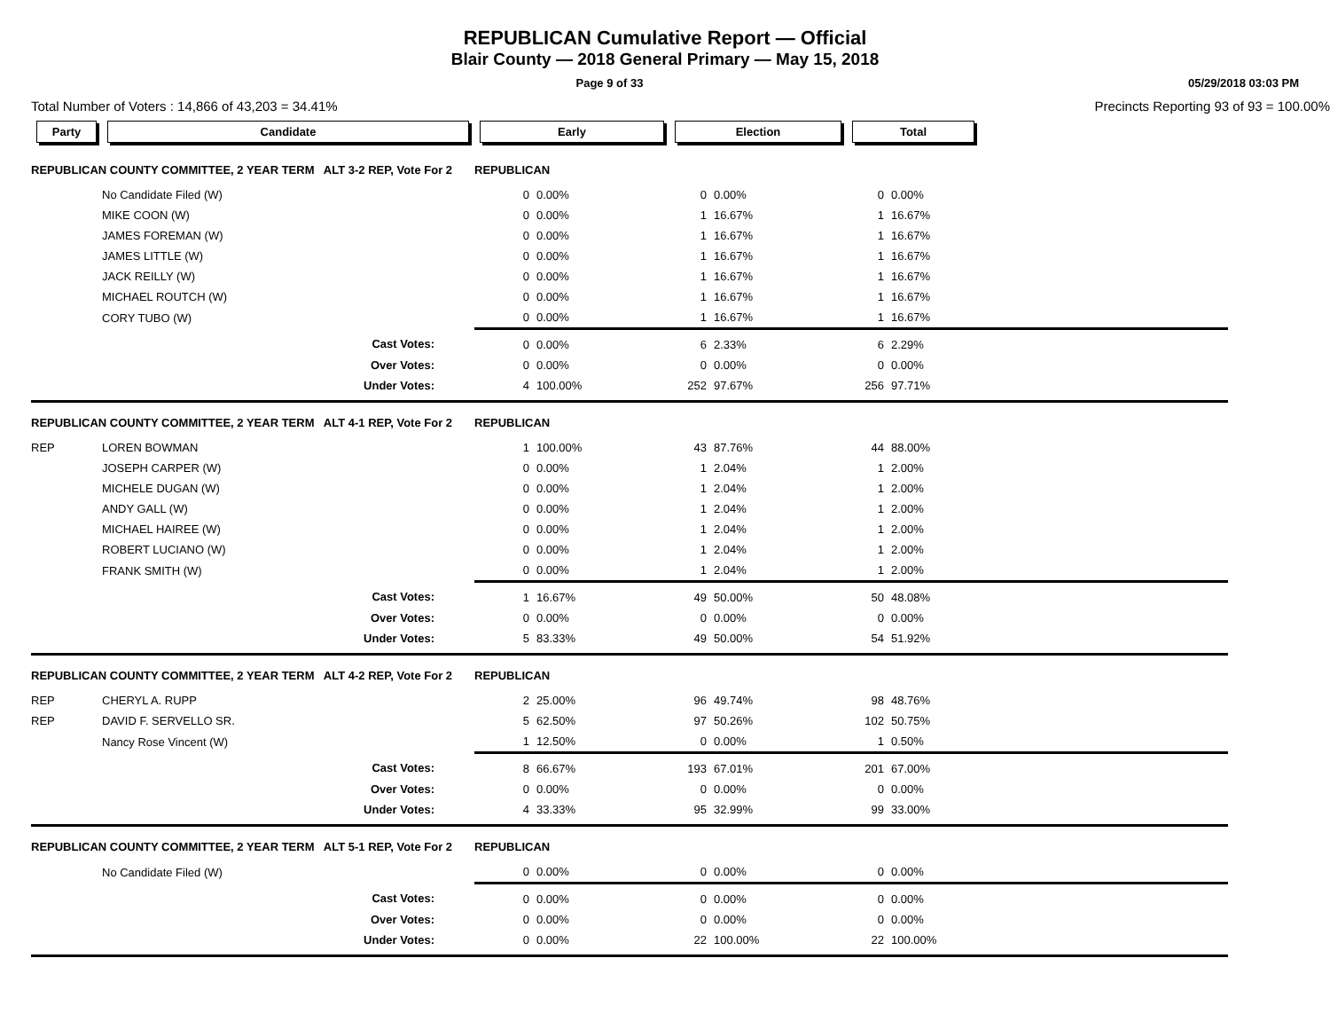REPUBLICAN Cumulative Report — Official
Blair County — 2018 General Primary — May 15, 2018
Page 9 of 33 05/29/2018 03:03 PM
Total Number of Voters : 14,866 of 43,203 = 34.41% Precincts Reporting 93 of 93 = 100.00%
| Party | Candidate | Early | | Election | | Total | | |
| --- | --- | --- | --- | --- | --- | --- | --- | --- |
| REPUBLICAN COUNTY COMMITTEE, 2 YEAR TERM ALT 3-2 REP, Vote For 2 | | REPUBLICAN | | | | | | |
| | No Candidate Filed (W) | 0 | 0.00% | 0 | 0.00% | 0 | 0.00% | |
| | MIKE COON (W) | 0 | 0.00% | 1 | 16.67% | 1 | 16.67% | |
| | JAMES FOREMAN (W) | 0 | 0.00% | 1 | 16.67% | 1 | 16.67% | |
| | JAMES LITTLE (W) | 0 | 0.00% | 1 | 16.67% | 1 | 16.67% | |
| | JACK REILLY (W) | 0 | 0.00% | 1 | 16.67% | 1 | 16.67% | |
| | MICHAEL ROUTCH (W) | 0 | 0.00% | 1 | 16.67% | 1 | 16.67% | |
| | CORY TUBO (W) | 0 | 0.00% | 1 | 16.67% | 1 | 16.67% | |
| | Cast Votes: | 0 | 0.00% | 6 | 2.33% | 6 | 2.29% | |
| | Over Votes: | 0 | 0.00% | 0 | 0.00% | 0 | 0.00% | |
| | Under Votes: | 4 | 100.00% | 252 | 97.67% | 256 | 97.71% | |
| REPUBLICAN COUNTY COMMITTEE, 2 YEAR TERM ALT 4-1 REP, Vote For 2 | | REPUBLICAN | | | | | | |
| REP | LOREN BOWMAN | 1 | 100.00% | 43 | 87.76% | 44 | 88.00% | |
| | JOSEPH CARPER (W) | 0 | 0.00% | 1 | 2.04% | 1 | 2.00% | |
| | MICHELE DUGAN (W) | 0 | 0.00% | 1 | 2.04% | 1 | 2.00% | |
| | ANDY GALL (W) | 0 | 0.00% | 1 | 2.04% | 1 | 2.00% | |
| | MICHAEL HAIREE (W) | 0 | 0.00% | 1 | 2.04% | 1 | 2.00% | |
| | ROBERT LUCIANO (W) | 0 | 0.00% | 1 | 2.04% | 1 | 2.00% | |
| | FRANK SMITH (W) | 0 | 0.00% | 1 | 2.04% | 1 | 2.00% | |
| | Cast Votes: | 1 | 16.67% | 49 | 50.00% | 50 | 48.08% | |
| | Over Votes: | 0 | 0.00% | 0 | 0.00% | 0 | 0.00% | |
| | Under Votes: | 5 | 83.33% | 49 | 50.00% | 54 | 51.92% | |
| REPUBLICAN COUNTY COMMITTEE, 2 YEAR TERM ALT 4-2 REP, Vote For 2 | | REPUBLICAN | | | | | | |
| REP | CHERYL A. RUPP | 2 | 25.00% | 96 | 49.74% | 98 | 48.76% | |
| REP | DAVID F. SERVELLO SR. | 5 | 62.50% | 97 | 50.26% | 102 | 50.75% | |
| | Nancy Rose Vincent (W) | 1 | 12.50% | 0 | 0.00% | 1 | 0.50% | |
| | Cast Votes: | 8 | 66.67% | 193 | 67.01% | 201 | 67.00% | |
| | Over Votes: | 0 | 0.00% | 0 | 0.00% | 0 | 0.00% | |
| | Under Votes: | 4 | 33.33% | 95 | 32.99% | 99 | 33.00% | |
| REPUBLICAN COUNTY COMMITTEE, 2 YEAR TERM ALT 5-1 REP, Vote For 2 | | REPUBLICAN | | | | | | |
| | No Candidate Filed (W) | 0 | 0.00% | 0 | 0.00% | 0 | 0.00% | |
| | Cast Votes: | 0 | 0.00% | 0 | 0.00% | 0 | 0.00% | |
| | Over Votes: | 0 | 0.00% | 0 | 0.00% | 0 | 0.00% | |
| | Under Votes: | 0 | 0.00% | 22 | 100.00% | 22 | 100.00% | |